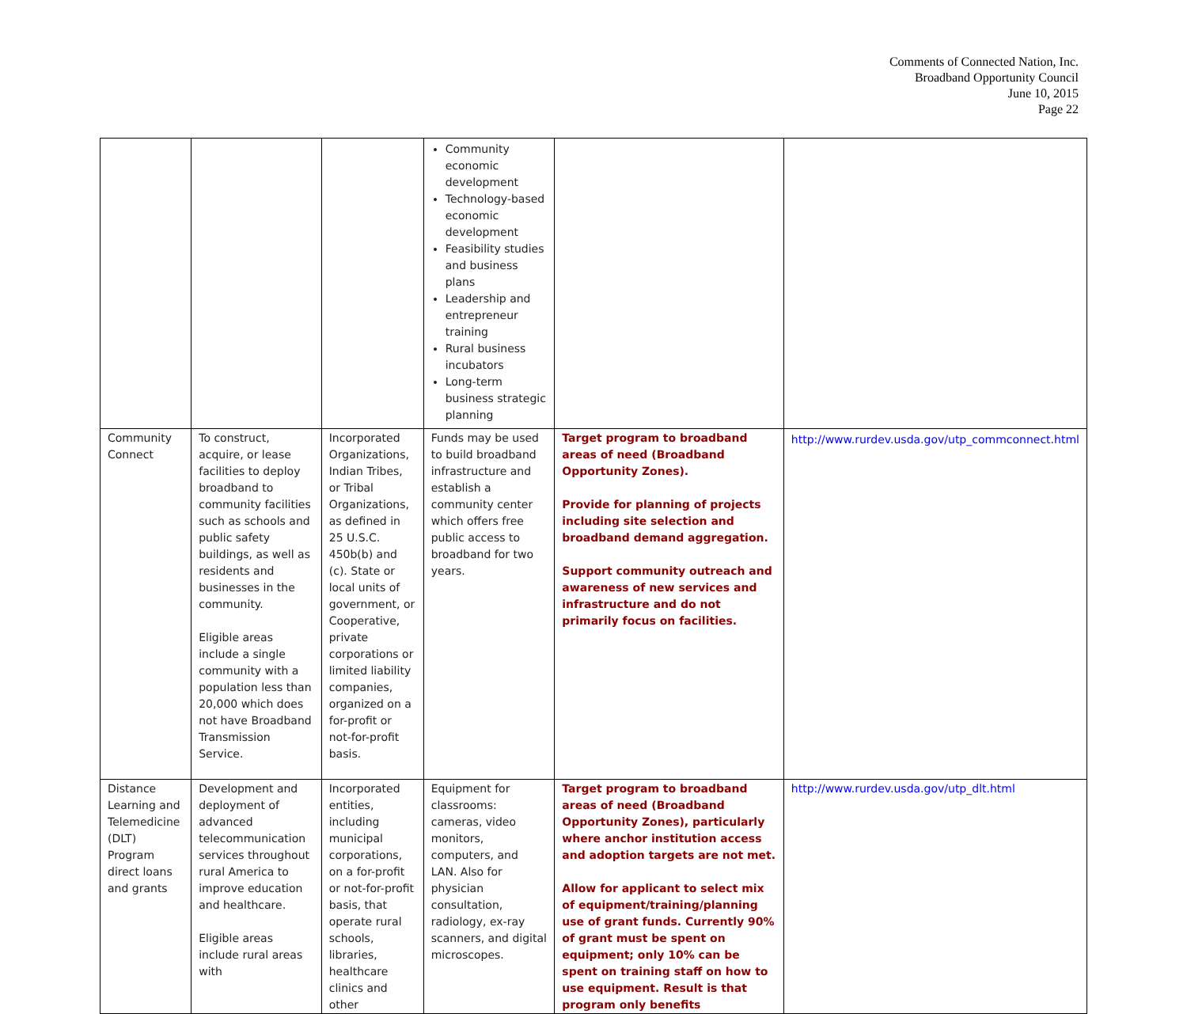Comments of Connected Nation, Inc.
Broadband Opportunity Council
June 10, 2015
Page 22
| | | | Community economic development Technology-based economic development Feasibility studies and business plans Leadership and entrepreneur training Rural business incubators Long-term business strategic planning | | |
| Community Connect | To construct, acquire, or lease facilities to deploy broadband to community facilities such as schools and public safety buildings, as well as residents and businesses in the community. Eligible areas include a single community with a population less than 20,000 which does not have Broadband Transmission Service. | Incorporated Organizations, Indian Tribes, or Tribal Organizations, as defined in 25 U.S.C. 450b(b) and (c). State or local units of government, or Cooperative, private corporations or limited liability companies, organized on a for-profit or not-for-profit basis. | Funds may be used to build broadband infrastructure and establish a community center which offers free public access to broadband for two years. | Target program to broadband areas of need (Broadband Opportunity Zones). Provide for planning of projects including site selection and broadband demand aggregation. Support community outreach and awareness of new services and infrastructure and do not primarily focus on facilities. | http://www.rurdev.usda.gov/utp_commconnect.html |
| Distance Learning and Telemedicine (DLT) Program direct loans and grants | Development and deployment of advanced telecommunication services throughout rural America to improve education and healthcare. Eligible areas include rural areas with | Incorporated entities, including municipal corporations, on a for-profit or not-for-profit basis, that operate rural schools, libraries, healthcare clinics and other | Equipment for classrooms: cameras, video monitors, computers, and LAN. Also for physician consultation, radiology, ex-ray scanners, and digital microscopes. | Target program to broadband areas of need (Broadband Opportunity Zones), particularly where anchor institution access and adoption targets are not met. Allow for applicant to select mix of equipment/training/planning use of grant funds. Currently 90% of grant must be spent on equipment; only 10% can be spent on training staff on how to use equipment. Result is that program only benefits | http://www.rurdev.usda.gov/utp_dlt.html |